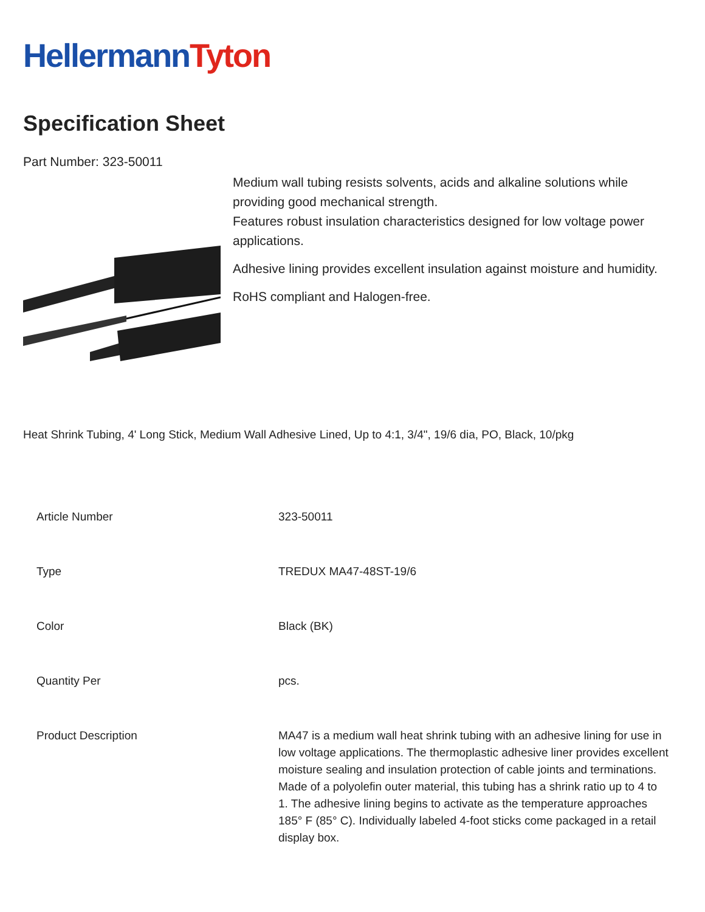HellermannTyton
Specification Sheet
Part Number: 323-50011
Medium wall tubing resists solvents, acids and alkaline solutions while providing good mechanical strength.
Features robust insulation characteristics designed for low voltage power applications.
Adhesive lining provides excellent insulation against moisture and humidity.
RoHS compliant and Halogen-free.
Heat Shrink Tubing, 4' Long Stick, Medium Wall Adhesive Lined, Up to 4:1, 3/4", 19/6 dia, PO, Black, 10/pkg
| Article Number | 323-50011 |
| Type | TREDUX MA47-48ST-19/6 |
| Color | Black (BK) |
| Quantity Per | pcs. |
| Product Description | MA47 is a medium wall heat shrink tubing with an adhesive lining for use in low voltage applications. The thermoplastic adhesive liner provides excellent moisture sealing and insulation protection of cable joints and terminations. Made of a polyolefin outer material, this tubing has a shrink ratio up to 4 to 1. The adhesive lining begins to activate as the temperature approaches 185° F (85° C). Individually labeled 4-foot sticks come packaged in a retail display box. |